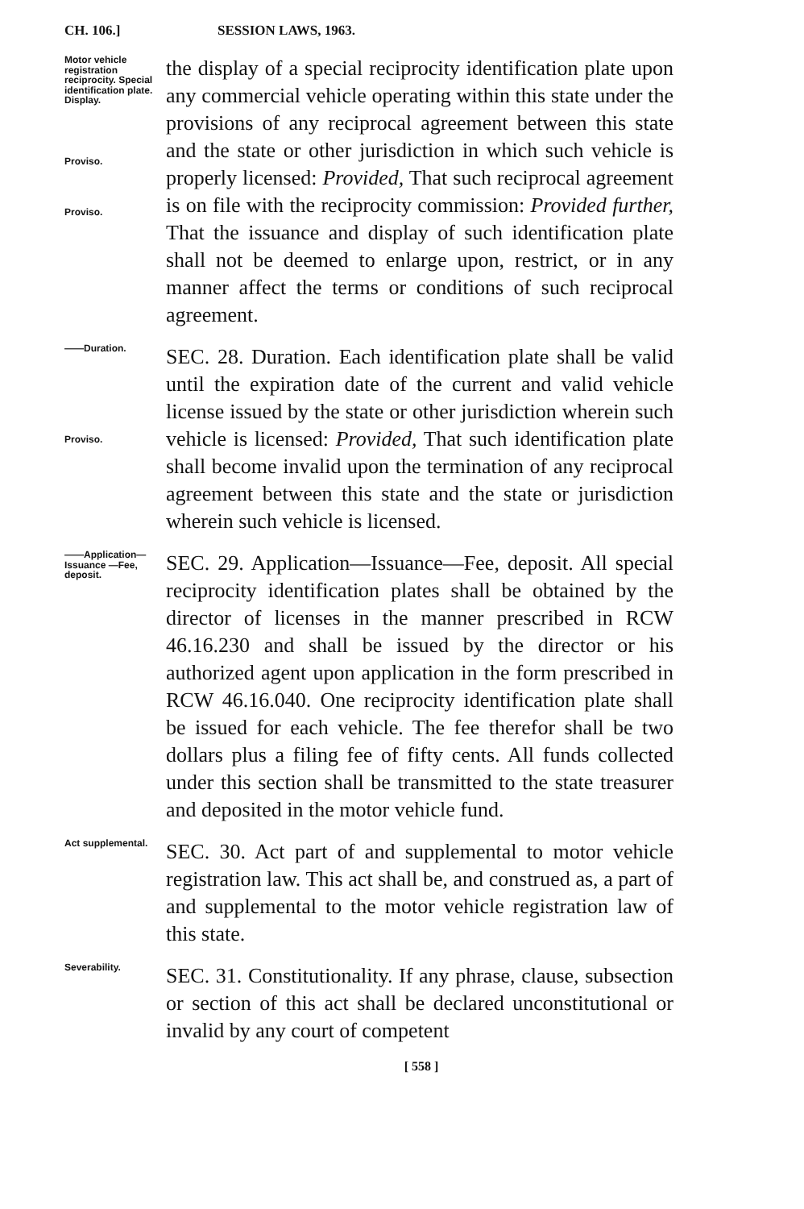CH. 106.] SESSION LAWS, 1963.
Motor vehicle registration reciprocity. Special identification plate. Display.
Proviso.
Proviso.
the display of a special reciprocity identification plate upon any commercial vehicle operating within this state under the provisions of any reciprocal agreement between this state and the state or other jurisdiction in which such vehicle is properly licensed: Provided, That such reciprocal agreement is on file with the reciprocity commission: Provided further, That the issuance and display of such identification plate shall not be deemed to enlarge upon, restrict, or in any manner affect the terms or conditions of such reciprocal agreement.
——Duration.
Proviso.
SEC. 28. Duration. Each identification plate shall be valid until the expiration date of the current and valid vehicle license issued by the state or other jurisdiction wherein such vehicle is licensed: Provided, That such identification plate shall become invalid upon the termination of any reciprocal agreement between this state and the state or jurisdiction wherein such vehicle is licensed.
——Application—Issuance —Fee, deposit.
SEC. 29. Application—Issuance—Fee, deposit. All special reciprocity identification plates shall be obtained by the director of licenses in the manner prescribed in RCW 46.16.230 and shall be issued by the director or his authorized agent upon application in the form prescribed in RCW 46.16.040. One reciprocity identification plate shall be issued for each vehicle. The fee therefor shall be two dollars plus a filing fee of fifty cents. All funds collected under this section shall be transmitted to the state treasurer and deposited in the motor vehicle fund.
Act supplemental.
SEC. 30. Act part of and supplemental to motor vehicle registration law. This act shall be, and construed as, a part of and supplemental to the motor vehicle registration law of this state.
Severability.
SEC. 31. Constitutionality. If any phrase, clause, subsection or section of this act shall be declared unconstitutional or invalid by any court of competent
[ 558 ]